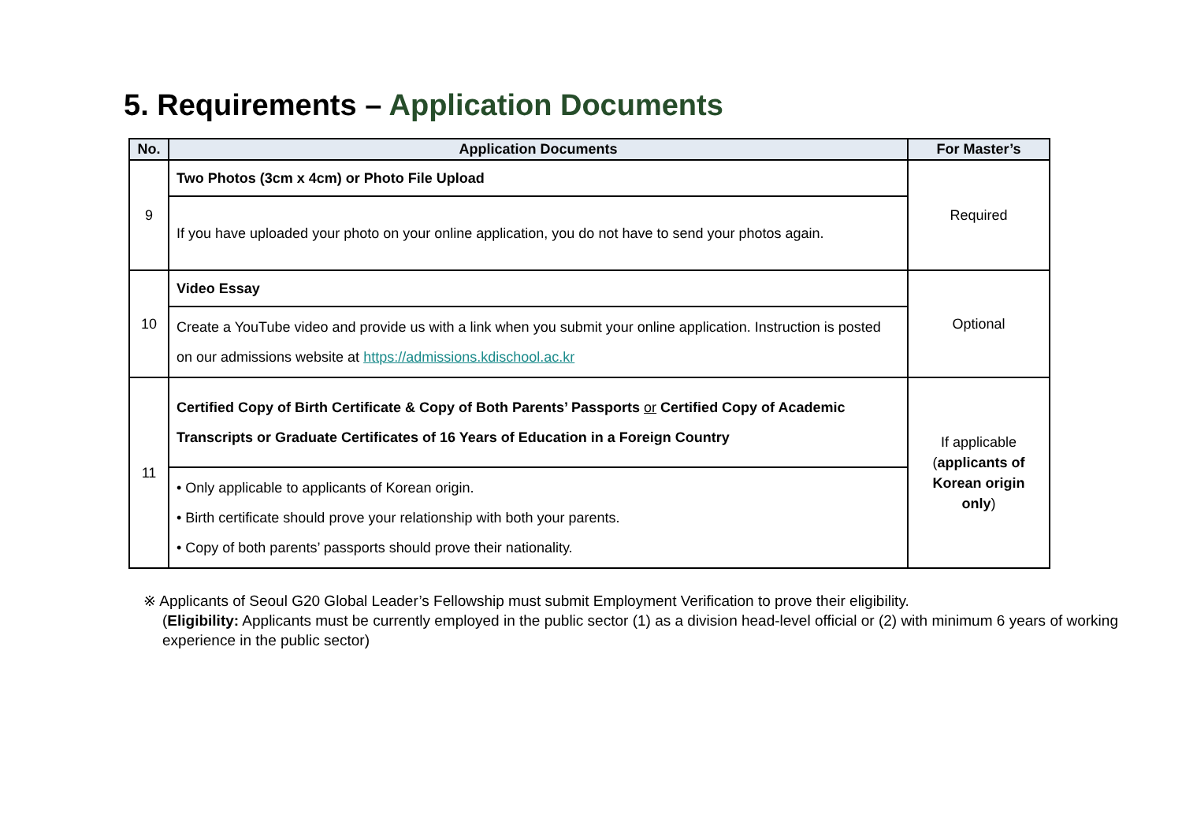5. Requirements – Application Documents
| No. | Application Documents | For Master’s |
| --- | --- | --- |
| 9 | Two Photos (3cm x 4cm) or Photo File Upload | Required |
| | If you have uploaded your photo on your online application, you do not have to send your photos again. | |
| 10 | Video Essay | Optional |
| | Create a YouTube video and provide us with a link when you submit your online application. Instruction is posted on our admissions website at https://admissions.kdischool.ac.kr | |
| 11 | Certified Copy of Birth Certificate & Copy of Both Parents’ Passports or Certified Copy of Academic Transcripts or Graduate Certificates of 16 Years of Education in a Foreign Country | If applicable ( applicants of Korean origin only ) |
| | • Only applicable to applicants of Korean origin. • Birth certificate should prove your relationship with both your parents. • Copy of both parents’ passports should prove their nationality. | |
※ Applicants of Seoul G20 Global Leader’s Fellowship must submit Employment Verification to prove their eligibility.
(Eligibility: Applicants must be currently employed in the public sector (1) as a division head-level official or (2) with minimum 6 years of working experience in the public sector)